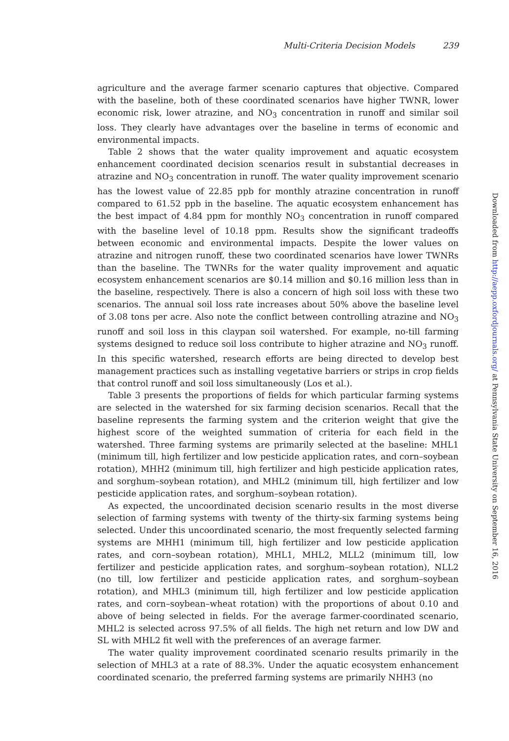Multi-Criteria Decision Models 239
agriculture and the average farmer scenario captures that objective. Compared with the baseline, both of these coordinated scenarios have higher TWNR, lower economic risk, lower atrazine, and NO<sub>3</sub> concentration in runoff and similar soil loss. They clearly have advantages over the baseline in terms of economic and environmental impacts.
Table 2 shows that the water quality improvement and aquatic ecosystem enhancement coordinated decision scenarios result in substantial decreases in atrazine and NO<sub>3</sub> concentration in runoff. The water quality improvement scenario has the lowest value of 22.85 ppb for monthly atrazine concentration in runoff compared to 61.52 ppb in the baseline. The aquatic ecosystem enhancement has the best impact of 4.84 ppm for monthly NO<sub>3</sub> concentration in runoff compared with the baseline level of 10.18 ppm. Results show the significant tradeoffs between economic and environmental impacts. Despite the lower values on atrazine and nitrogen runoff, these two coordinated scenarios have lower TWNRs than the baseline. The TWNRs for the water quality improvement and aquatic ecosystem enhancement scenarios are $0.14 million and $0.16 million less than in the baseline, respectively. There is also a concern of high soil loss with these two scenarios. The annual soil loss rate increases about 50% above the baseline level of 3.08 tons per acre. Also note the conflict between controlling atrazine and NO<sub>3</sub> runoff and soil loss in this claypan soil watershed. For example, no-till farming systems designed to reduce soil loss contribute to higher atrazine and NO<sub>3</sub> runoff. In this specific watershed, research efforts are being directed to develop best management practices such as installing vegetative barriers or strips in crop fields that control runoff and soil loss simultaneously (Los et al.).
Table 3 presents the proportions of fields for which particular farming systems are selected in the watershed for six farming decision scenarios. Recall that the baseline represents the farming system and the criterion weight that give the highest score of the weighted summation of criteria for each field in the watershed. Three farming systems are primarily selected at the baseline: MHL1 (minimum till, high fertilizer and low pesticide application rates, and corn–soybean rotation), MHH2 (minimum till, high fertilizer and high pesticide application rates, and sorghum–soybean rotation), and MHL2 (minimum till, high fertilizer and low pesticide application rates, and sorghum–soybean rotation).
As expected, the uncoordinated decision scenario results in the most diverse selection of farming systems with twenty of the thirty-six farming systems being selected. Under this uncoordinated scenario, the most frequently selected farming systems are MHH1 (minimum till, high fertilizer and low pesticide application rates, and corn–soybean rotation), MHL1, MHL2, MLL2 (minimum till, low fertilizer and pesticide application rates, and sorghum–soybean rotation), NLL2 (no till, low fertilizer and pesticide application rates, and sorghum–soybean rotation), and MHL3 (minimum till, high fertilizer and low pesticide application rates, and corn–soybean–wheat rotation) with the proportions of about 0.10 and above of being selected in fields. For the average farmer-coordinated scenario, MHL2 is selected across 97.5% of all fields. The high net return and low DW and SL with MHL2 fit well with the preferences of an average farmer.
The water quality improvement coordinated scenario results primarily in the selection of MHL3 at a rate of 88.3%. Under the aquatic ecosystem enhancement coordinated scenario, the preferred farming systems are primarily NHH3 (no
Downloaded from http://aepp.oxfordjournals.org/ at Pennsylvania State University on September 16, 2016